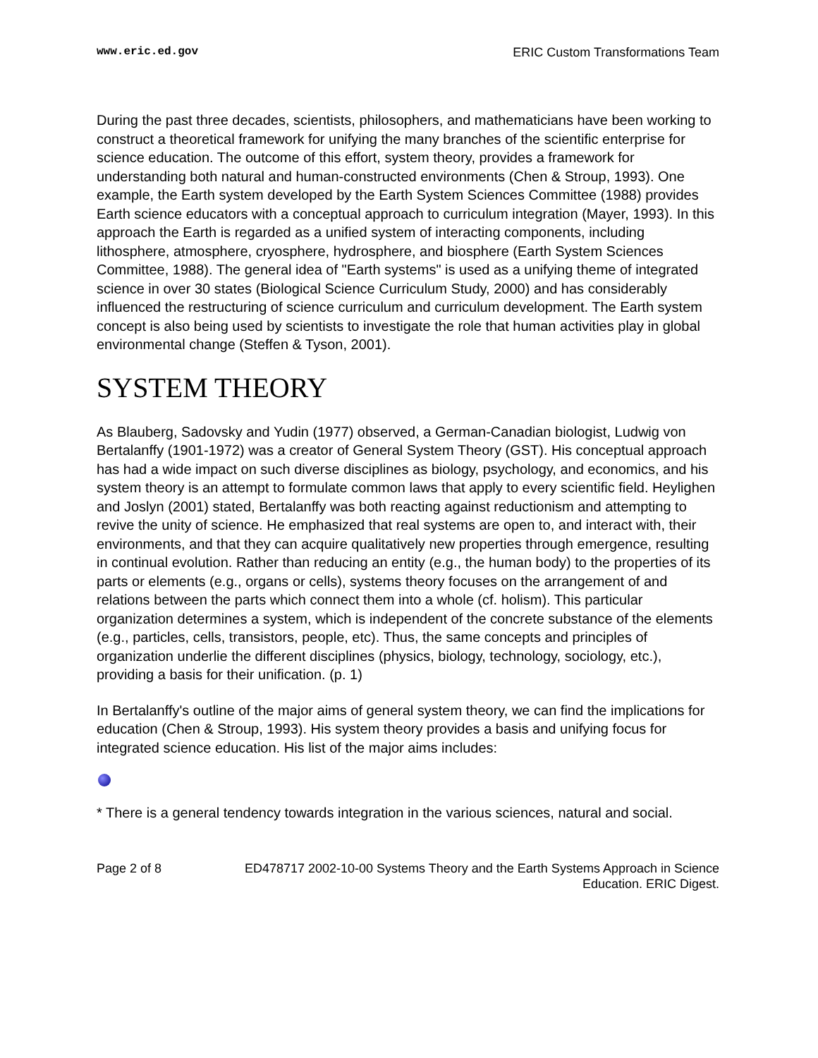www.eric.ed.gov ERIC Custom Transformations Team
During the past three decades, scientists, philosophers, and mathematicians have been working to construct a theoretical framework for unifying the many branches of the scientific enterprise for science education. The outcome of this effort, system theory, provides a framework for understanding both natural and human-constructed environments (Chen & Stroup, 1993). One example, the Earth system developed by the Earth System Sciences Committee (1988) provides Earth science educators with a conceptual approach to curriculum integration (Mayer, 1993). In this approach the Earth is regarded as a unified system of interacting components, including lithosphere, atmosphere, cryosphere, hydrosphere, and biosphere (Earth System Sciences Committee, 1988). The general idea of "Earth systems" is used as a unifying theme of integrated science in over 30 states (Biological Science Curriculum Study, 2000) and has considerably influenced the restructuring of science curriculum and curriculum development. The Earth system concept is also being used by scientists to investigate the role that human activities play in global environmental change (Steffen & Tyson, 2001).
SYSTEM THEORY
As Blauberg, Sadovsky and Yudin (1977) observed, a German-Canadian biologist, Ludwig von Bertalanffy (1901-1972) was a creator of General System Theory (GST). His conceptual approach has had a wide impact on such diverse disciplines as biology, psychology, and economics, and his system theory is an attempt to formulate common laws that apply to every scientific field. Heylighen and Joslyn (2001) stated, Bertalanffy was both reacting against reductionism and attempting to revive the unity of science. He emphasized that real systems are open to, and interact with, their environments, and that they can acquire qualitatively new properties through emergence, resulting in continual evolution. Rather than reducing an entity (e.g., the human body) to the properties of its parts or elements (e.g., organs or cells), systems theory focuses on the arrangement of and relations between the parts which connect them into a whole (cf. holism). This particular organization determines a system, which is independent of the concrete substance of the elements (e.g., particles, cells, transistors, people, etc). Thus, the same concepts and principles of organization underlie the different disciplines (physics, biology, technology, sociology, etc.), providing a basis for their unification. (p. 1)
In Bertalanffy's outline of the major aims of general system theory, we can find the implications for education (Chen & Stroup, 1993). His system theory provides a basis and unifying focus for integrated science education. His list of the major aims includes:
* There is a general tendency towards integration in the various sciences, natural and social.
Page 2 of 8 ED478717 2002-10-00 Systems Theory and the Earth Systems Approach in Science Education. ERIC Digest.